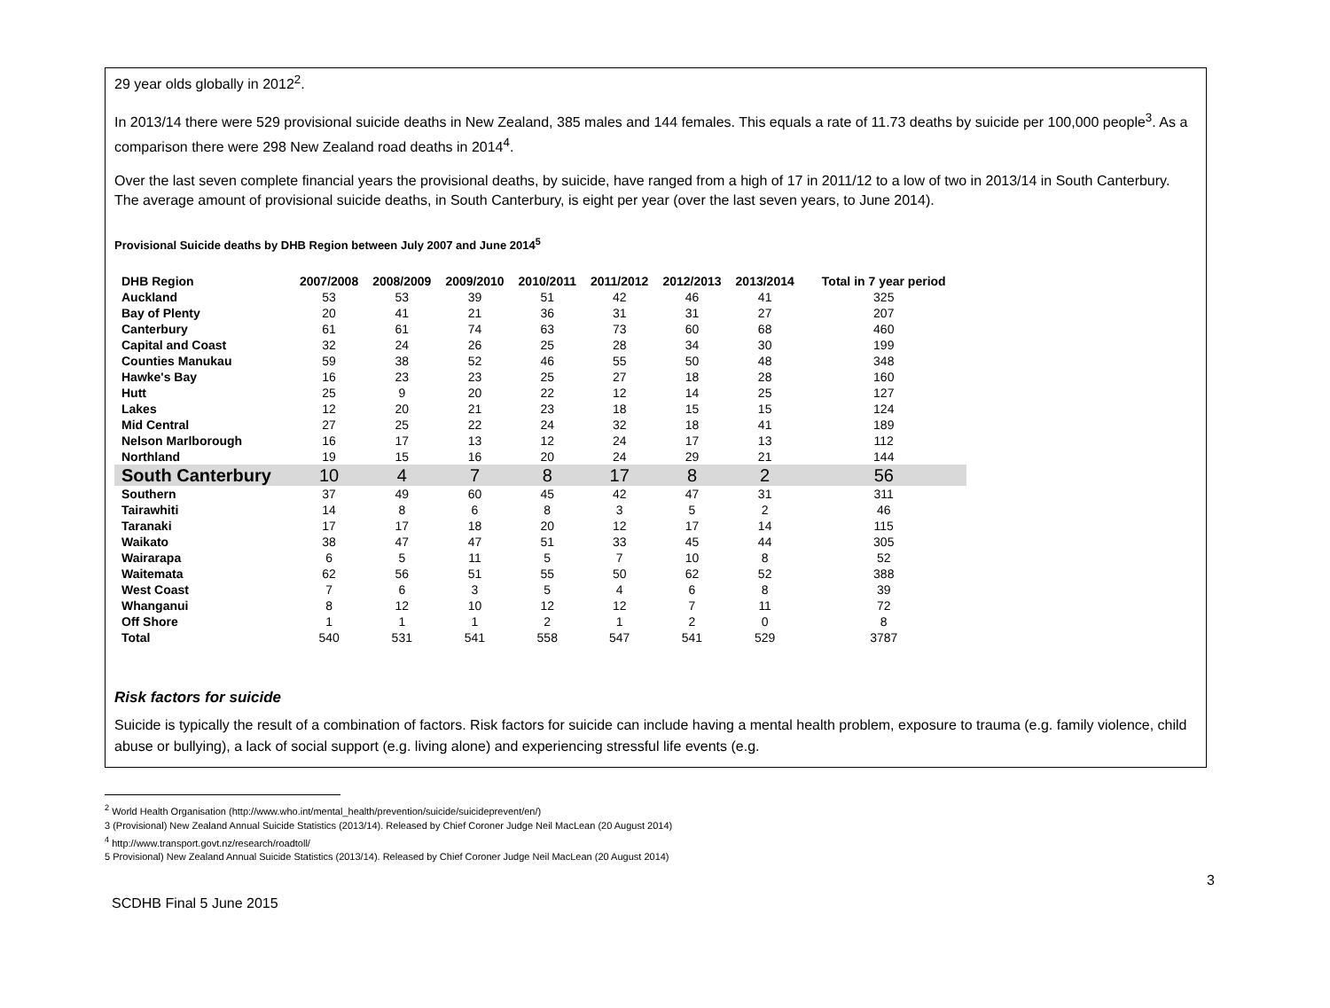29 year olds globally in 2012<sup>2</sup>.
In 2013/14 there were 529 provisional suicide deaths in New Zealand, 385 males and 144 females. This equals a rate of 11.73 deaths by suicide per 100,000 people<sup>3</sup>. As a comparison there were 298 New Zealand road deaths in 2014<sup>4</sup>.
Over the last seven complete financial years the provisional deaths, by suicide, have ranged from a high of 17 in 2011/12 to a low of two in 2013/14 in South Canterbury. The average amount of provisional suicide deaths, in South Canterbury, is eight per year (over the last seven years, to June 2014).
Provisional Suicide deaths by DHB Region between July 2007 and June 2014<sup>5</sup>
| DHB Region | 2007/2008 | 2008/2009 | 2009/2010 | 2010/2011 | 2011/2012 | 2012/2013 | 2013/2014 | Total in 7 year period |
| --- | --- | --- | --- | --- | --- | --- | --- | --- |
| Auckland | 53 | 53 | 39 | 51 | 42 | 46 | 41 | 325 |
| Bay of Plenty | 20 | 41 | 21 | 36 | 31 | 31 | 27 | 207 |
| Canterbury | 61 | 61 | 74 | 63 | 73 | 60 | 68 | 460 |
| Capital and Coast | 32 | 24 | 26 | 25 | 28 | 34 | 30 | 199 |
| Counties Manukau | 59 | 38 | 52 | 46 | 55 | 50 | 48 | 348 |
| Hawke's Bay | 16 | 23 | 23 | 25 | 27 | 18 | 28 | 160 |
| Hutt | 25 | 9 | 20 | 22 | 12 | 14 | 25 | 127 |
| Lakes | 12 | 20 | 21 | 23 | 18 | 15 | 15 | 124 |
| Mid Central | 27 | 25 | 22 | 24 | 32 | 18 | 41 | 189 |
| Nelson Marlborough | 16 | 17 | 13 | 12 | 24 | 17 | 13 | 112 |
| Northland | 19 | 15 | 16 | 20 | 24 | 29 | 21 | 144 |
| South Canterbury | 10 | 4 | 7 | 8 | 17 | 8 | 2 | 56 |
| Southern | 37 | 49 | 60 | 45 | 42 | 47 | 31 | 311 |
| Tairawhiti | 14 | 8 | 6 | 8 | 3 | 5 | 2 | 46 |
| Taranaki | 17 | 17 | 18 | 20 | 12 | 17 | 14 | 115 |
| Waikato | 38 | 47 | 47 | 51 | 33 | 45 | 44 | 305 |
| Wairarapa | 6 | 5 | 11 | 5 | 7 | 10 | 8 | 52 |
| Waitemata | 62 | 56 | 51 | 55 | 50 | 62 | 52 | 388 |
| West Coast | 7 | 6 | 3 | 5 | 4 | 6 | 8 | 39 |
| Whanganui | 8 | 12 | 10 | 12 | 12 | 7 | 11 | 72 |
| Off Shore | 1 | 1 | 1 | 2 | 1 | 2 | 0 | 8 |
| Total | 540 | 531 | 541 | 558 | 547 | 541 | 529 | 3787 |
Risk factors for suicide
Suicide is typically the result of a combination of factors. Risk factors for suicide can include having a mental health problem, exposure to trauma (e.g. family violence, child abuse or bullying), a lack of social support (e.g. living alone) and experiencing stressful life events (e.g.
<sup>2</sup> World Health Organisation (http://www.who.int/mental_health/prevention/suicide/suicideprevent/en/)
3 (Provisional) New Zealand Annual Suicide Statistics (2013/14). Released by Chief Coroner Judge Neil MacLean (20 August 2014)
<sup>4</sup> http://www.transport.govt.nz/research/roadtoll/
5 Provisional) New Zealand Annual Suicide Statistics (2013/14). Released by Chief Coroner Judge Neil MacLean (20 August 2014)
SCDHB Final 5 June 2015 3